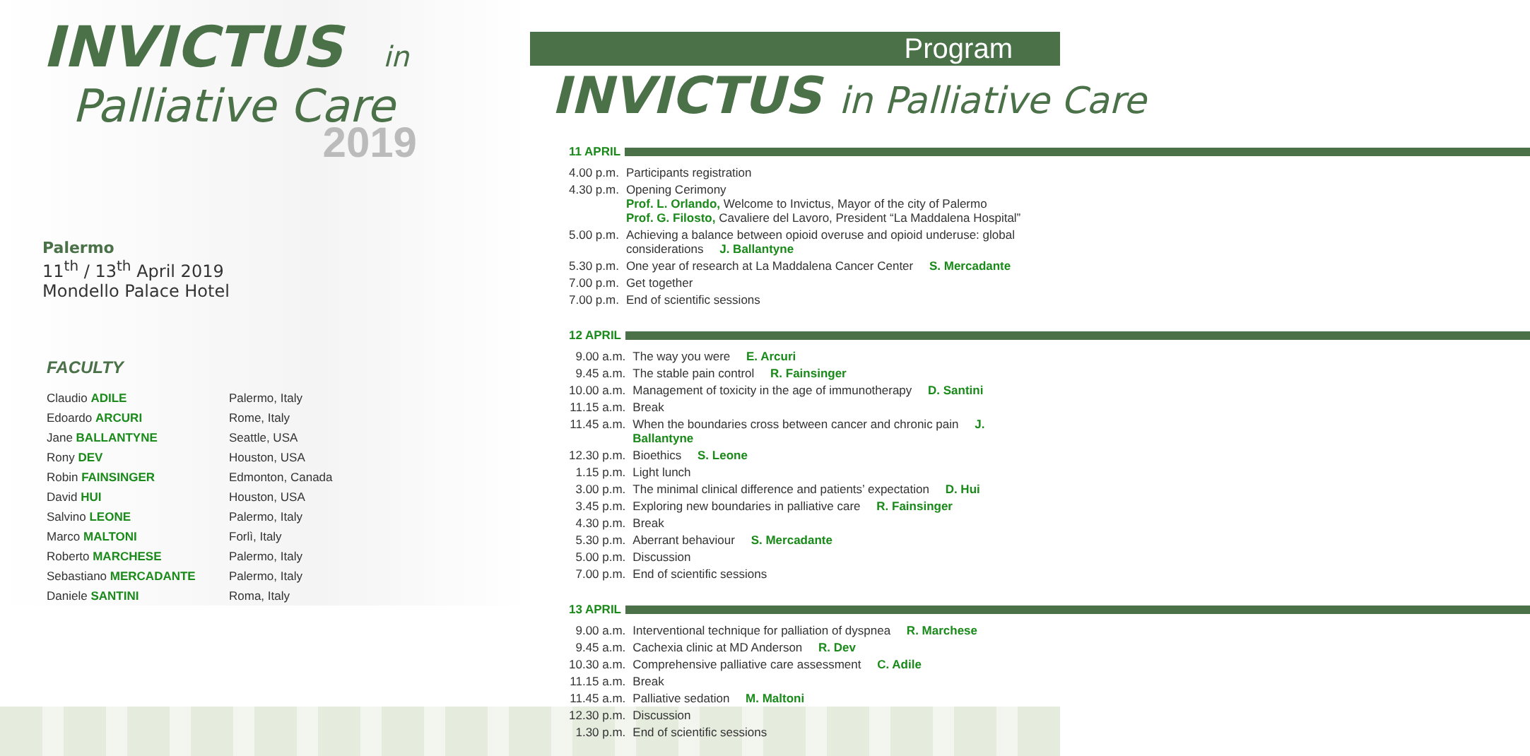INVICTUS in
Palliative Care
2019
Palermo
11<sup>th</sup> / 13<sup>th</sup> April 2019
Mondello Palace Hotel
FACULTY
| Claudio ADILE | Palermo, Italy |
| Edoardo ARCURI | Rome, Italy |
| Jane BALLANTYNE | Seattle, USA |
| Rony DEV | Houston, USA |
| Robin FAINSINGER | Edmonton, Canada |
| David HUI | Houston, USA |
| Salvino LEONE | Palermo, Italy |
| Marco MALTONI | Forlì, Italy |
| Roberto MARCHESE | Palermo, Italy |
| Sebastiano MERCADANTE | Palermo, Italy |
| Daniele SANTINI | Roma, Italy |
Program
INVICTUS in Palliative Care
11 APRIL
| 4.00 p.m. | Participants registration |
| 4.30 p.m. | Opening Cerimony Prof. L. Orlando, Welcome to Invictus, Mayor of the city of Palermo Prof. G. Filosto, Cavaliere del Lavoro, President “La Maddalena Hospital” |
| 5.00 p.m. | Achieving a balance between opioid overuse and opioid underuse: global considerations J. Ballantyne |
| 5.30 p.m. | One year of research at La Maddalena Cancer Center S. Mercadante |
| 7.00 p.m. | Get together |
| 7.00 p.m. | End of scientific sessions |
12 APRIL
| 9.00 a.m. | The way you were E. Arcuri |
| 9.45 a.m. | The stable pain control R. Fainsinger |
| 10.00 a.m. | Management of toxicity in the age of immunotherapy D. Santini |
| 11.15 a.m. | Break |
| 11.45 a.m. | When the boundaries cross between cancer and chronic pain J. Ballantyne |
| 12.30 p.m. | Bioethics S. Leone |
| 1.15 p.m. | Light lunch |
| 3.00 p.m. | The minimal clinical difference and patients’ expectation D. Hui |
| 3.45 p.m. | Exploring new boundaries in palliative care R. Fainsinger |
| 4.30 p.m. | Break |
| 5.30 p.m. | Aberrant behaviour S. Mercadante |
| 5.00 p.m. | Discussion |
| 7.00 p.m. | End of scientific sessions |
13 APRIL
| 9.00 a.m. | Interventional technique for palliation of dyspnea R. Marchese |
| 9.45 a.m. | Cachexia clinic at MD Anderson R. Dev |
| 10.30 a.m. | Comprehensive palliative care assessment C. Adile |
| 11.15 a.m. | Break |
| 11.45 a.m. | Palliative sedation M. Maltoni |
| 12.30 p.m. | Discussion |
| 1.30 p.m. | End of scientific sessions |